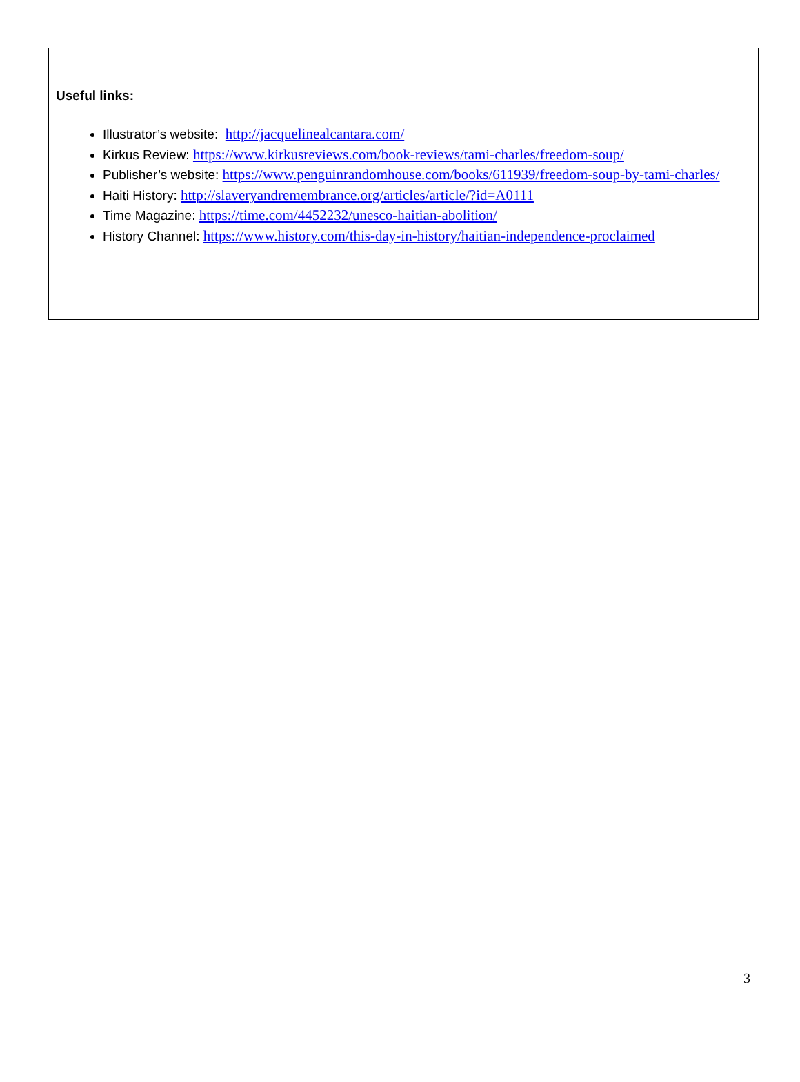Useful links:
Illustrator’s website: http://jacquelinealcantara.com/
Kirkus Review: https://www.kirkusreviews.com/book-reviews/tami-charles/freedom-soup/
Publisher’s website: https://www.penguinrandomhouse.com/books/611939/freedom-soup-by-tami-charles/
Haiti History: http://slaveryandremembrance.org/articles/article/?id=A0111
Time Magazine: https://time.com/4452232/unesco-haitian-abolition/
History Channel: https://www.history.com/this-day-in-history/haitian-independence-proclaimed
3